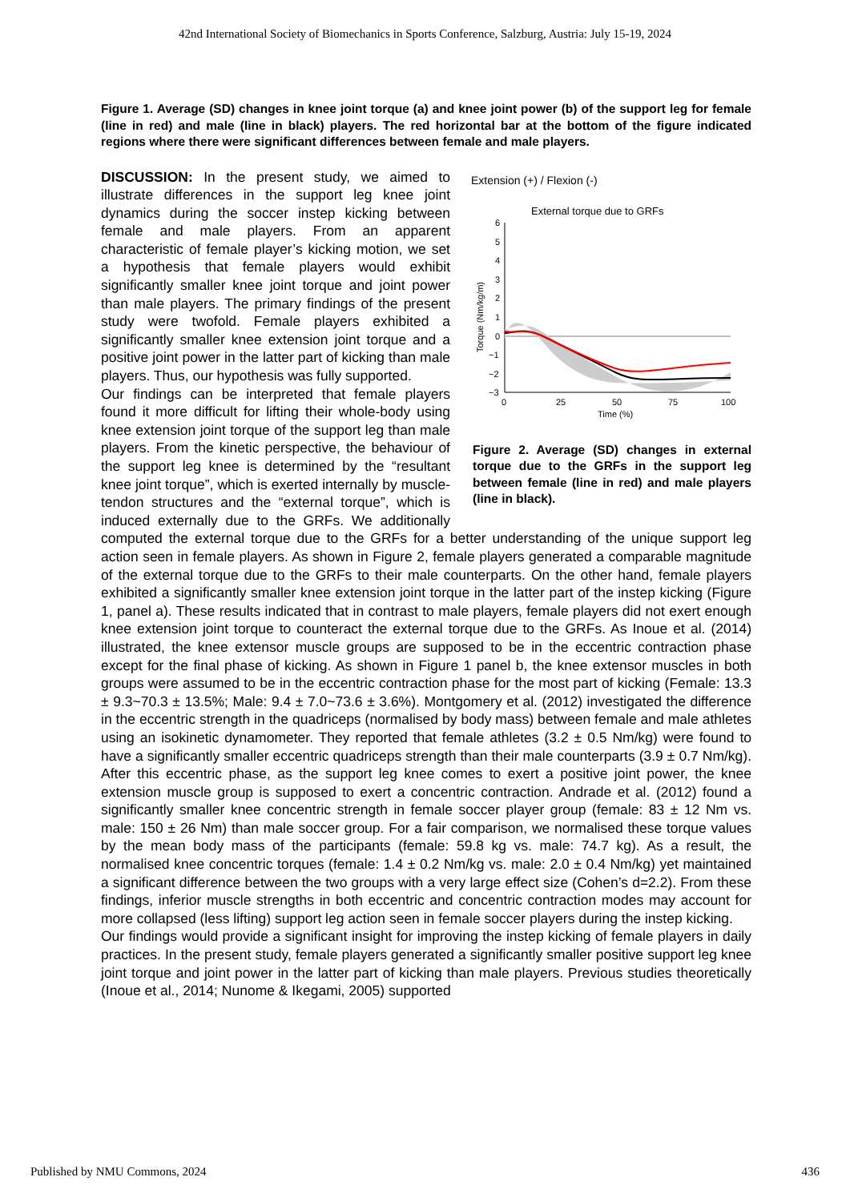42nd International Society of Biomechanics in Sports Conference, Salzburg, Austria: July 15-19, 2024
Figure 1. Average (SD) changes in knee joint torque (a) and knee joint power (b) of the support leg for female (line in red) and male (line in black) players. The red horizontal bar at the bottom of the figure indicated regions where there were significant differences between female and male players.
Extension (+) / Flexion (-)
External torque due to GRFs
6
5
4
3
2
1
0
−1
−2
−3
0
25
50
75
100
Time (%)
Torque (Nm/kg/m)
Figure 2. Average (SD) changes in external torque due to the GRFs in the support leg between female (line in red) and male players (line in black).
DISCUSSION: In the present study, we aimed to illustrate differences in the support leg knee joint dynamics during the soccer instep kicking between female and male players. From an apparent characteristic of female player’s kicking motion, we set a hypothesis that female players would exhibit significantly smaller knee joint torque and joint power than male players. The primary findings of the present study were twofold. Female players exhibited a significantly smaller knee extension joint torque and a positive joint power in the latter part of kicking than male players. Thus, our hypothesis was fully supported.
Our findings can be interpreted that female players found it more difficult for lifting their whole-body using knee extension joint torque of the support leg than male players. From the kinetic perspective, the behaviour of the support leg knee is determined by the “resultant knee joint torque”, which is exerted internally by muscle-tendon structures and the “external torque”, which is induced externally due to the GRFs. We additionally computed the external torque due to the GRFs for a better understanding of the unique support leg action seen in female players. As shown in Figure 2, female players generated a comparable magnitude of the external torque due to the GRFs to their male counterparts. On the other hand, female players exhibited a significantly smaller knee extension joint torque in the latter part of the instep kicking (Figure 1, panel a). These results indicated that in contrast to male players, female players did not exert enough knee extension joint torque to counteract the external torque due to the GRFs. As Inoue et al. (2014) illustrated, the knee extensor muscle groups are supposed to be in the eccentric contraction phase except for the final phase of kicking. As shown in Figure 1 panel b, the knee extensor muscles in both groups were assumed to be in the eccentric contraction phase for the most part of kicking (Female: 13.3 ± 9.3~70.3 ± 13.5%; Male: 9.4 ± 7.0~73.6 ± 3.6%). Montgomery et al. (2012) investigated the difference in the eccentric strength in the quadriceps (normalised by body mass) between female and male athletes using an isokinetic dynamometer. They reported that female athletes (3.2 ± 0.5 Nm/kg) were found to have a significantly smaller eccentric quadriceps strength than their male counterparts (3.9 ± 0.7 Nm/kg). After this eccentric phase, as the support leg knee comes to exert a positive joint power, the knee extension muscle group is supposed to exert a concentric contraction. Andrade et al. (2012) found a significantly smaller knee concentric strength in female soccer player group (female: 83 ± 12 Nm vs. male: 150 ± 26 Nm) than male soccer group. For a fair comparison, we normalised these torque values by the mean body mass of the participants (female: 59.8 kg vs. male: 74.7 kg). As a result, the normalised knee concentric torques (female: 1.4 ± 0.2 Nm/kg vs. male: 2.0 ± 0.4 Nm/kg) yet maintained a significant difference between the two groups with a very large effect size (Cohen’s d=2.2). From these findings, inferior muscle strengths in both eccentric and concentric contraction modes may account for more collapsed (less lifting) support leg action seen in female soccer players during the instep kicking.
Our findings would provide a significant insight for improving the instep kicking of female players in daily practices. In the present study, female players generated a significantly smaller positive support leg knee joint torque and joint power in the latter part of kicking than male players. Previous studies theoretically (Inoue et al., 2014; Nunome & Ikegami, 2005) supported
Published by NMU Commons, 2024 436